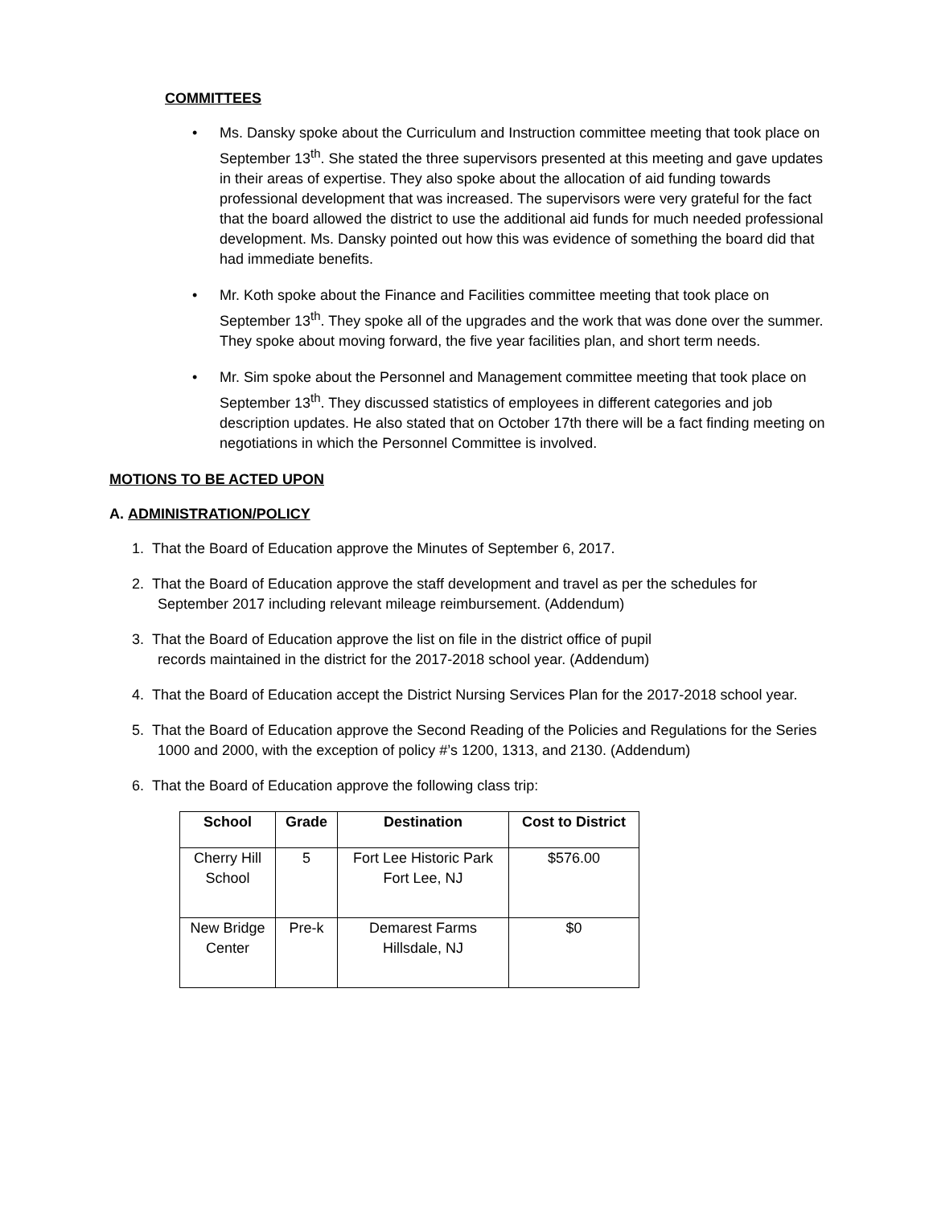COMMITTEES
• Ms. Dansky spoke about the Curriculum and Instruction committee meeting that took place on September 13<sup>th</sup>. She stated the three supervisors presented at this meeting and gave updates in their areas of expertise. They also spoke about the allocation of aid funding towards professional development that was increased. The supervisors were very grateful for the fact that the board allowed the district to use the additional aid funds for much needed professional development. Ms. Dansky pointed out how this was evidence of something the board did that had immediate benefits.
• Mr. Koth spoke about the Finance and Facilities committee meeting that took place on September 13<sup>th</sup>. They spoke all of the upgrades and the work that was done over the summer. They spoke about moving forward, the five year facilities plan, and short term needs.
• Mr. Sim spoke about the Personnel and Management committee meeting that took place on September 13<sup>th</sup>. They discussed statistics of employees in different categories and job description updates. He also stated that on October 17th there will be a fact finding meeting on negotiations in which the Personnel Committee is involved.
MOTIONS TO BE ACTED UPON
A. ADMINISTRATION/POLICY
1. That the Board of Education approve the Minutes of September 6, 2017.
2. That the Board of Education approve the staff development and travel as per the schedules for September 2017 including relevant mileage reimbursement. (Addendum)
3. That the Board of Education approve the list on file in the district office of pupil
records maintained in the district for the 2017-2018 school year. (Addendum)
4. That the Board of Education accept the District Nursing Services Plan for the 2017-2018 school year.
5. That the Board of Education approve the Second Reading of the Policies and Regulations for the Series 1000 and 2000, with the exception of policy #’s 1200, 1313, and 2130. (Addendum)
6. That the Board of Education approve the following class trip:
| School | Grade | Destination | Cost to District |
| --- | --- | --- | --- |
| Cherry Hill School | 5 | Fort Lee Historic Park Fort Lee, NJ | $576.00 |
| New Bridge Center | Pre-k | Demarest Farms Hillsdale, NJ | $0 |